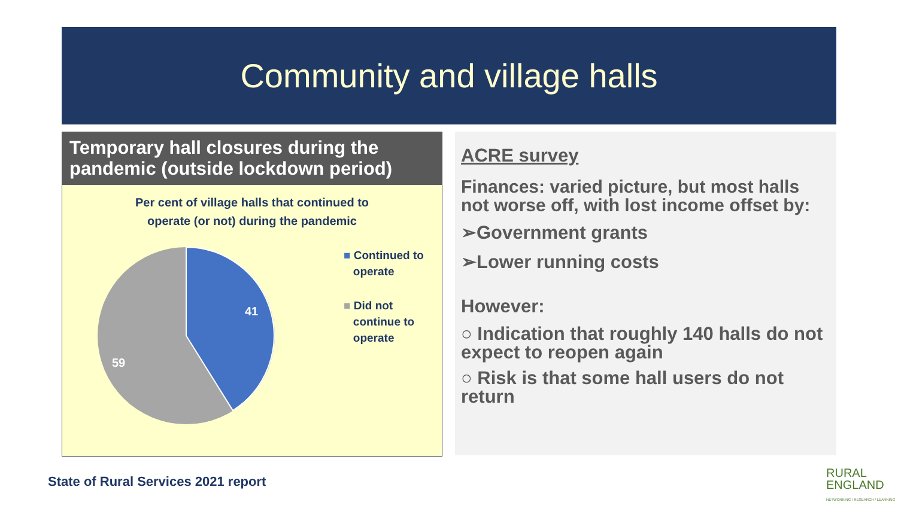Community and village halls
Temporary hall closures during the pandemic (outside lockdown period)
Per cent of village halls that continued to
operate (or not) during the pandemic
41
59
■ Continued to
operate
■ Did not
continue to
operate
ACRE survey
Finances: varied picture, but most halls not worse off, with lost income offset by:
➢Government grants
➢Lower running costs
However:
○ Indication that roughly 140 halls do not expect to reopen again
○ Risk is that some hall users do not return
State of Rural Services 2021 report
RURAL
ENGLAND
NETWORKING / RESEARCH / LEARNING